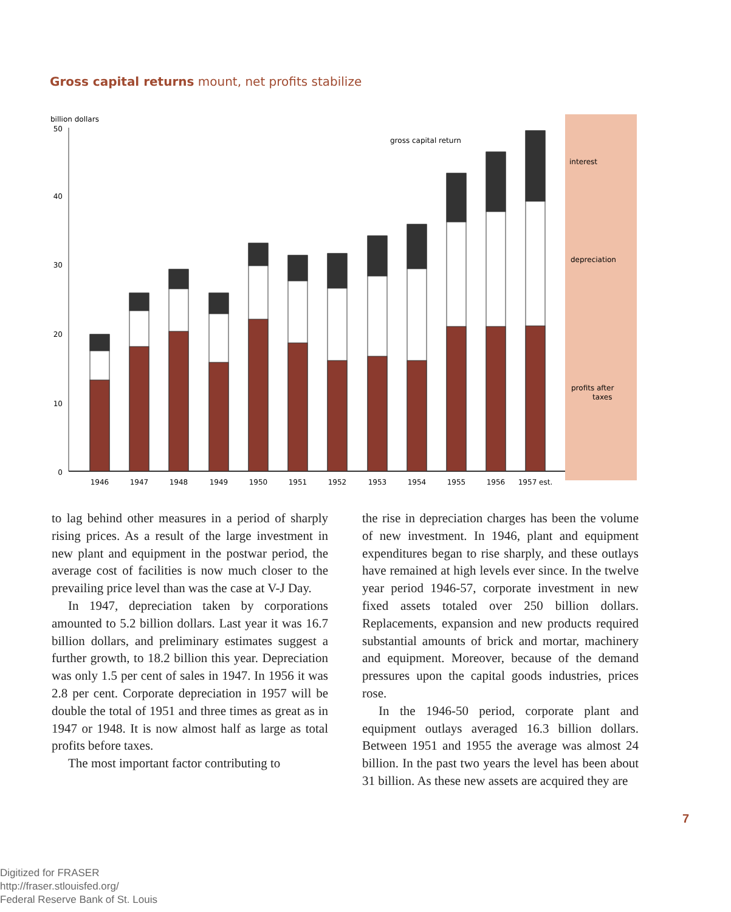Gross capital returns mount, net profits stabilize
billion dollars
50
40
30
20
10
0
gross capital return
1946
1947
1948
1949
1950
1951
1952
1953
1954
1955
1956
1957 est.
interest
depreciation
profits after
taxes
to lag behind other measures in a period of sharply rising prices. As a result of the large investment in new plant and equipment in the postwar period, the average cost of facilities is now much closer to the prevailing price level than was the case at V-J Day.
In 1947, depreciation taken by corporations amounted to 5.2 billion dollars. Last year it was 16.7 billion dollars, and preliminary estimates suggest a further growth, to 18.2 billion this year. Depreciation was only 1.5 per cent of sales in 1947. In 1956 it was 2.8 per cent. Corporate depreciation in 1957 will be double the total of 1951 and three times as great as in 1947 or 1948. It is now almost half as large as total profits before taxes.
The most important factor contributing to
the rise in depreciation charges has been the volume of new investment. In 1946, plant and equipment expenditures began to rise sharply, and these outlays have remained at high levels ever since. In the twelve year period 1946-57, corporate investment in new fixed assets totaled over 250 billion dollars. Replacements, expansion and new products required substantial amounts of brick and mortar, machinery and equipment. Moreover, because of the demand pressures upon the capital goods industries, prices rose.
In the 1946-50 period, corporate plant and equipment outlays averaged 16.3 billion dollars. Between 1951 and 1955 the average was almost 24 billion. In the past two years the level has been about 31 billion. As these new assets are acquired they are
7
Digitized for FRASER
http://fraser.stlouisfed.org/
Federal Reserve Bank of St. Louis